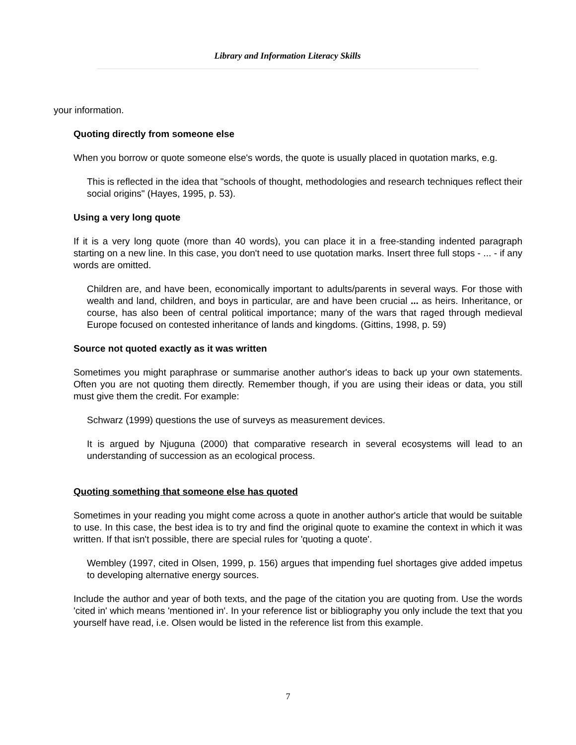Library and Information Literacy Skills
your information.
Quoting directly from someone else
When you borrow or quote someone else's words, the quote is usually placed in quotation marks, e.g.
This is reflected in the idea that "schools of thought, methodologies and research techniques reflect their social origins" (Hayes, 1995, p. 53).
Using a very long quote
If it is a very long quote (more than 40 words), you can place it in a free-standing indented paragraph starting on a new line. In this case, you don't need to use quotation marks. Insert three full stops - ... - if any words are omitted.
Children are, and have been, economically important to adults/parents in several ways. For those with wealth and land, children, and boys in particular, are and have been crucial ... as heirs. Inheritance, or course, has also been of central political importance; many of the wars that raged through medieval Europe focused on contested inheritance of lands and kingdoms. (Gittins, 1998, p. 59)
Source not quoted exactly as it was written
Sometimes you might paraphrase or summarise another author's ideas to back up your own statements. Often you are not quoting them directly. Remember though, if you are using their ideas or data, you still must give them the credit. For example:
Schwarz (1999) questions the use of surveys as measurement devices.
It is argued by Njuguna (2000) that comparative research in several ecosystems will lead to an understanding of succession as an ecological process.
Quoting something that someone else has quoted
Sometimes in your reading you might come across a quote in another author's article that would be suitable to use. In this case, the best idea is to try and find the original quote to examine the context in which it was written. If that isn't possible, there are special rules for 'quoting a quote'.
Wembley (1997, cited in Olsen, 1999, p. 156) argues that impending fuel shortages give added impetus to developing alternative energy sources.
Include the author and year of both texts, and the page of the citation you are quoting from. Use the words 'cited in' which means 'mentioned in'. In your reference list or bibliography you only include the text that you yourself have read, i.e. Olsen would be listed in the reference list from this example.
7